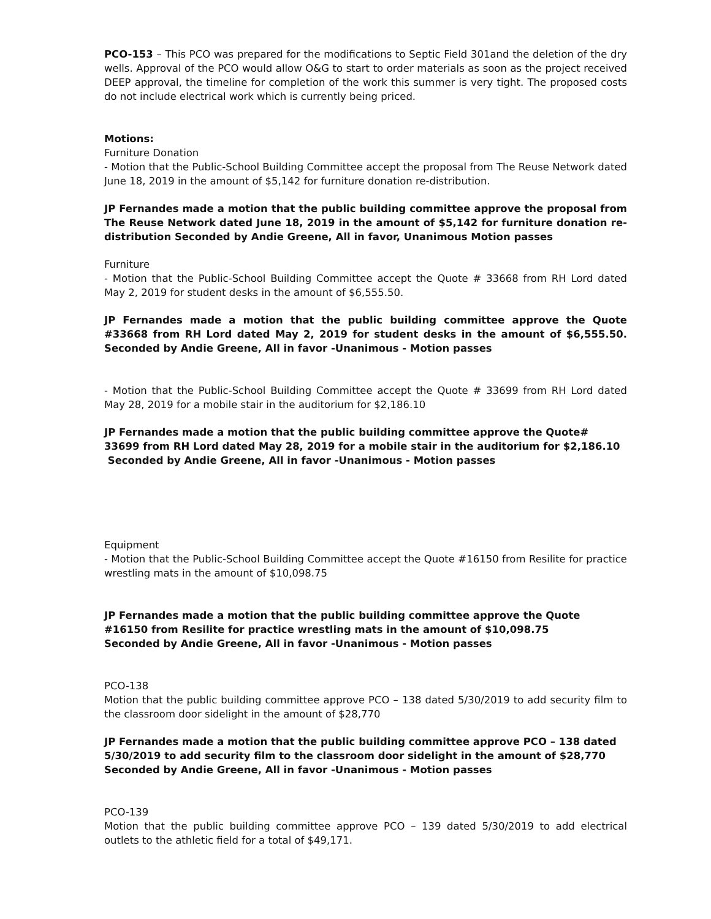PCO-153 – This PCO was prepared for the modifications to Septic Field 301and the deletion of the dry wells. Approval of the PCO would allow O&G to start to order materials as soon as the project received DEEP approval, the timeline for completion of the work this summer is very tight. The proposed costs do not include electrical work which is currently being priced.
Motions:
Furniture Donation
- Motion that the Public-School Building Committee accept the proposal from The Reuse Network dated June 18, 2019 in the amount of $5,142 for furniture donation re-distribution.
JP Fernandes made a motion that the public building committee approve the proposal from The Reuse Network dated June 18, 2019 in the amount of $5,142 for furniture donation re-distribution Seconded by Andie Greene, All in favor, Unanimous Motion passes
Furniture
- Motion that the Public-School Building Committee accept the Quote # 33668 from RH Lord dated May 2, 2019 for student desks in the amount of $6,555.50.
JP Fernandes made a motion that the public building committee approve the Quote #33668 from RH Lord dated May 2, 2019 for student desks in the amount of $6,555.50. Seconded by Andie Greene, All in favor -Unanimous - Motion passes
- Motion that the Public-School Building Committee accept the Quote # 33699 from RH Lord dated May 28, 2019 for a mobile stair in the auditorium for $2,186.10
JP Fernandes made a motion that the public building committee approve the Quote# 33699 from RH Lord dated May 28, 2019 for a mobile stair in the auditorium for $2,186.10
Seconded by Andie Greene, All in favor -Unanimous - Motion passes
Equipment
- Motion that the Public-School Building Committee accept the Quote #16150 from Resilite for practice wrestling mats in the amount of $10,098.75
JP Fernandes made a motion that the public building committee approve the Quote #16150 from Resilite for practice wrestling mats in the amount of $10,098.75
Seconded by Andie Greene, All in favor -Unanimous - Motion passes
PCO-138
Motion that the public building committee approve PCO – 138 dated 5/30/2019 to add security film to the classroom door sidelight in the amount of $28,770
JP Fernandes made a motion that the public building committee approve PCO – 138 dated 5/30/2019 to add security film to the classroom door sidelight in the amount of $28,770
Seconded by Andie Greene, All in favor -Unanimous - Motion passes
PCO-139
Motion that the public building committee approve PCO – 139 dated 5/30/2019 to add electrical outlets to the athletic field for a total of $49,171.